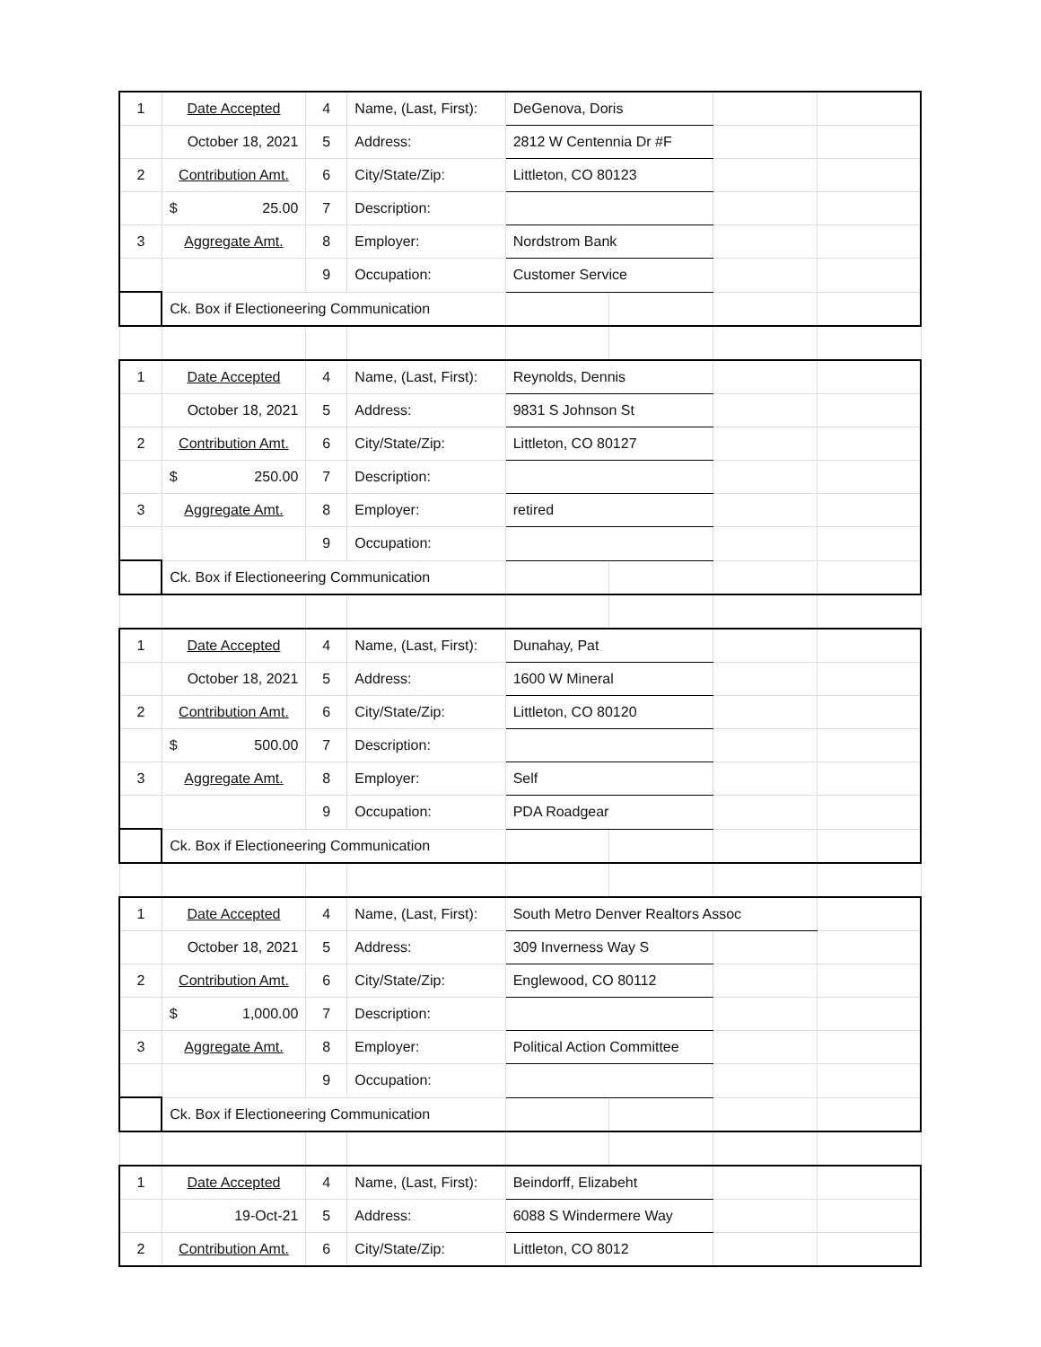| 1 | Date Accepted | 4 | Name, (Last, First): | DeGenova, Doris | | | |
| | October 18, 2021 | 5 | Address: | 2812 W Centennia Dr #F | | | |
| 2 | Contribution Amt. | 6 | City/State/Zip: | Littleton, CO 80123 | | | |
| | $ 25.00 | 7 | Description: | | | | |
| 3 | Aggregate Amt. | 8 | Employer: | Nordstrom Bank | | | |
| | | 9 | Occupation: | Customer Service | | | |
| | Ck. Box if Electioneering Communication | | | | | | |
| 1 | Date Accepted | 4 | Name, (Last, First): | Reynolds, Dennis | | | |
| | October 18, 2021 | 5 | Address: | 9831 S Johnson St | | | |
| 2 | Contribution Amt. | 6 | City/State/Zip: | Littleton, CO 80127 | | | |
| | $ 250.00 | 7 | Description: | | | | |
| 3 | Aggregate Amt. | 8 | Employer: | retired | | | |
| | | 9 | Occupation: | | | | |
| | Ck. Box if Electioneering Communication | | | | | | |
| 1 | Date Accepted | 4 | Name, (Last, First): | Dunahay, Pat | | | |
| | October 18, 2021 | 5 | Address: | 1600 W Mineral | | | |
| 2 | Contribution Amt. | 6 | City/State/Zip: | Littleton, CO 80120 | | | |
| | $ 500.00 | 7 | Description: | | | | |
| 3 | Aggregate Amt. | 8 | Employer: | Self | | | |
| | | 9 | Occupation: | PDA Roadgear | | | |
| | Ck. Box if Electioneering Communication | | | | | | |
| 1 | Date Accepted | 4 | Name, (Last, First): | South Metro Denver Realtors Assoc | | | |
| | October 18, 2021 | 5 | Address: | 309 Inverness Way S | | | |
| 2 | Contribution Amt. | 6 | City/State/Zip: | Englewood, CO 80112 | | | |
| | $ 1,000.00 | 7 | Description: | | | | |
| 3 | Aggregate Amt. | 8 | Employer: | Political Action Committee | | | |
| | | 9 | Occupation: | | | | |
| | Ck. Box if Electioneering Communication | | | | | | |
| 1 | Date Accepted | 4 | Name, (Last, First): | Beindorff, Elizabeht | | | |
| | 19-Oct-21 | 5 | Address: | 6088 S Windermere Way | | | |
| 2 | Contribution Amt. | 6 | City/State/Zip: | Littleton, CO 8012 | | | |